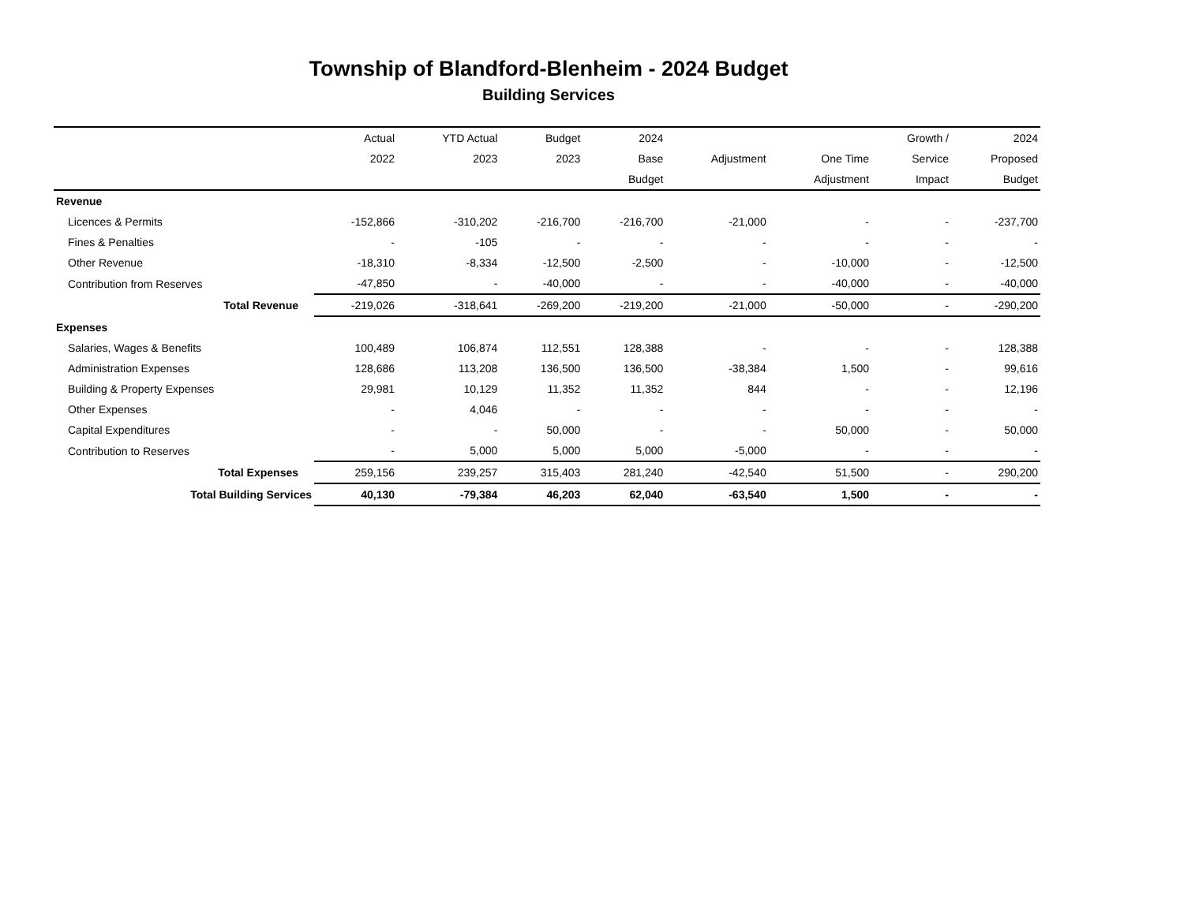Township of Blandford-Blenheim - 2024 Budget
Building Services
| | Actual | YTD Actual | Budget | 2024 | | | Growth / | 2024 |
| --- | --- | --- | --- | --- | --- | --- | --- | --- |
| | 2022 | 2023 | 2023 | Base | Adjustment | One Time | Service | Proposed |
| | | | | Budget | | Adjustment | Impact | Budget |
| Revenue | | | | | | | | |
| Licences & Permits | -152,866 | -310,202 | -216,700 | -216,700 | -21,000 | - | - | -237,700 |
| Fines & Penalties | - | -105 | - | - | - | - | - | - |
| Other Revenue | -18,310 | -8,334 | -12,500 | -2,500 | - | -10,000 | - | -12,500 |
| Contribution from Reserves | -47,850 | - | -40,000 | - | - | -40,000 | - | -40,000 |
| Total Revenue | -219,026 | -318,641 | -269,200 | -219,200 | -21,000 | -50,000 | - | -290,200 |
| Expenses | | | | | | | | |
| Salaries, Wages & Benefits | 100,489 | 106,874 | 112,551 | 128,388 | - | - | - | 128,388 |
| Administration Expenses | 128,686 | 113,208 | 136,500 | 136,500 | -38,384 | 1,500 | - | 99,616 |
| Building & Property Expenses | 29,981 | 10,129 | 11,352 | 11,352 | 844 | - | - | 12,196 |
| Other Expenses | - | 4,046 | - | - | - | - | - | - |
| Capital Expenditures | - | - | 50,000 | - | - | 50,000 | - | 50,000 |
| Contribution to Reserves | - | 5,000 | 5,000 | 5,000 | -5,000 | - | - | - |
| Total Expenses | 259,156 | 239,257 | 315,403 | 281,240 | -42,540 | 51,500 | - | 290,200 |
| Total Building Services | 40,130 | -79,384 | 46,203 | 62,040 | -63,540 | 1,500 | - | - |